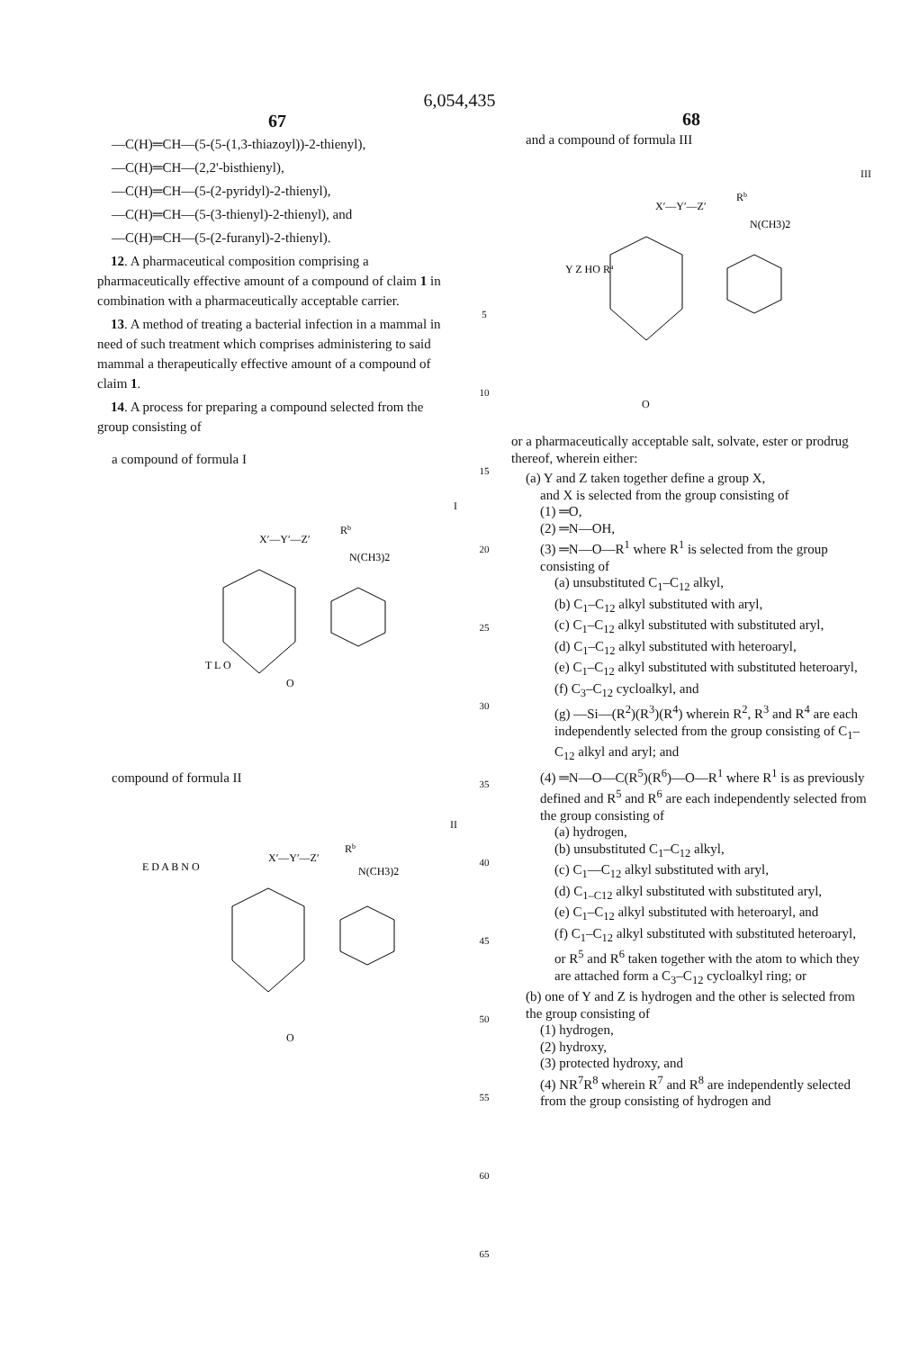6,054,435
67
—C(H)═CH—(5-(5-(1,3-thiazoyl))-2-thienyl),
—C(H)═CH—(2,2'-bisthienyl),
—C(H)═CH—(5-(2-pyridyl)-2-thienyl),
—C(H)═CH—(5-(3-thienyl)-2-thienyl), and
—C(H)═CH—(5-(2-furanyl)-2-thienyl).
12. A pharmaceutical composition comprising a pharmaceutically effective amount of a compound of claim 1 in combination with a pharmaceutically acceptable carrier.
13. A method of treating a bacterial infection in a mammal in need of such treatment which comprises administering to said mammal a therapeutically effective amount of a compound of claim 1.
14. A process for preparing a compound selected from the group consisting of
a compound of formula I
I
X′—Y′—Z′
Rb
N(CH3)2
T L O
O
compound of formula II
II
X′—Y′—Z′
Rb
N(CH3)2
E D A B N O
O
5
10
15
20
25
30
35
40
45
50
55
60
65
68
and a compound of formula III
III
X′—Y′—Z′
Rb
N(CH3)2
Y Z HO Ra
O
or a pharmaceutically acceptable salt, solvate, ester or prodrug thereof, wherein either:
(a) Y and Z taken together define a group X,
and X is selected from the group consisting of
(1) ═O,
(2) ═N—OH,
(3) ═N—O—R<sup>1</sup> where R<sup>1</sup> is selected from the group consisting of
(a) unsubstituted C<sub>1</sub>–C<sub>12</sub> alkyl,
(b) C<sub>1</sub>–C<sub>12</sub> alkyl substituted with aryl,
(c) C<sub>1</sub>–C<sub>12</sub> alkyl substituted with substituted aryl,
(d) C<sub>1</sub>–C<sub>12</sub> alkyl substituted with heteroaryl,
(e) C<sub>1</sub>–C<sub>12</sub> alkyl substituted with substituted heteroaryl,
(f) C<sub>3</sub>–C<sub>12</sub> cycloalkyl, and
(g) —Si—(R<sup>2</sup>)(R<sup>3</sup>)(R<sup>4</sup>) wherein R<sup>2</sup>, R<sup>3</sup> and R<sup>4</sup> are each independently selected from the group consisting of C<sub>1</sub>–C<sub>12</sub> alkyl and aryl; and
(4) ═N—O—C(R<sup>5</sup>)(R<sup>6</sup>)—O—R<sup>1</sup> where R<sup>1</sup> is as previously defined and R<sup>5</sup> and R<sup>6</sup> are each independently selected from the group consisting of
(a) hydrogen,
(b) unsubstituted C<sub>1</sub>–C<sub>12</sub> alkyl,
(c) C<sub>1</sub>—C<sub>12</sub> alkyl substituted with aryl,
(d) C<sub>1–C12</sub> alkyl substituted with substituted aryl,
(e) C<sub>1</sub>–C<sub>12</sub> alkyl substituted with heteroaryl, and
(f) C<sub>1</sub>–C<sub>12</sub> alkyl substituted with substituted heteroaryl,
or R<sup>5</sup> and R<sup>6</sup> taken together with the atom to which they are attached form a C<sub>3</sub>–C<sub>12</sub> cycloalkyl ring; or
(b) one of Y and Z is hydrogen and the other is selected from the group consisting of
(1) hydrogen,
(2) hydroxy,
(3) protected hydroxy, and
(4) NR<sup>7</sup>R<sup>8</sup> wherein R<sup>7</sup> and R<sup>8</sup> are independently selected from the group consisting of hydrogen and